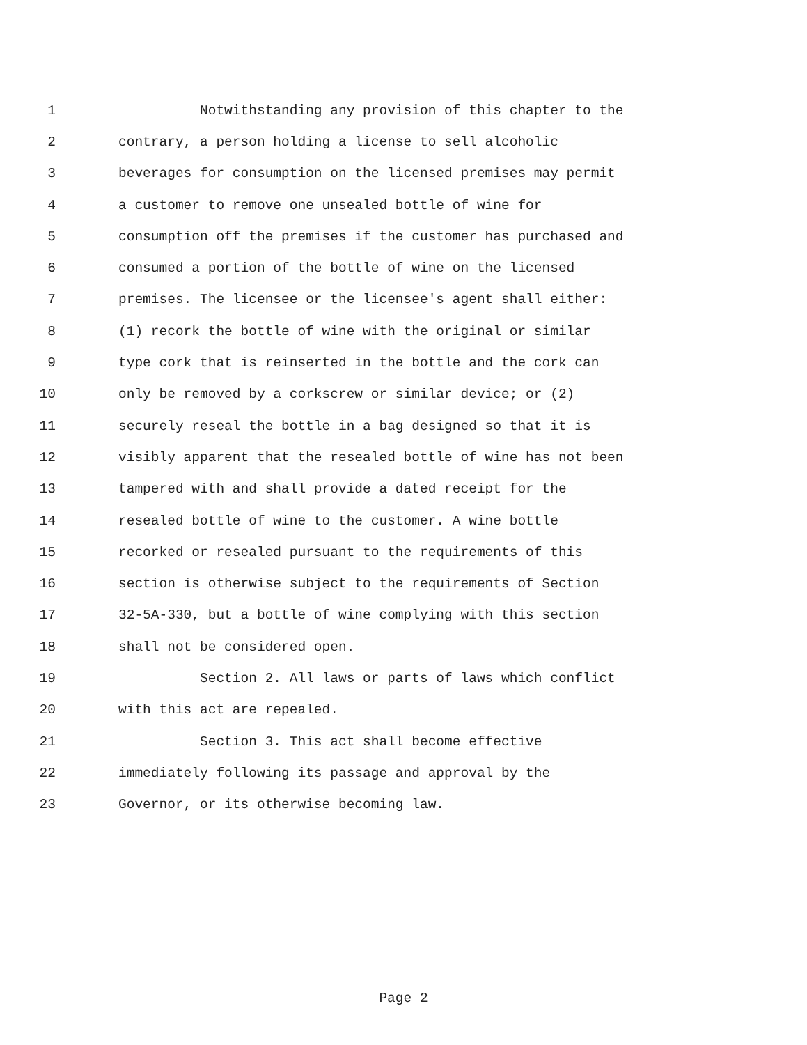1 Notwithstanding any provision of this chapter to the
2 contrary, a person holding a license to sell alcoholic
3 beverages for consumption on the licensed premises may permit
4 a customer to remove one unsealed bottle of wine for
5 consumption off the premises if the customer has purchased and
6 consumed a portion of the bottle of wine on the licensed
7 premises. The licensee or the licensee's agent shall either:
8 (1) recork the bottle of wine with the original or similar
9 type cork that is reinserted in the bottle and the cork can
10 only be removed by a corkscrew or similar device; or (2)
11 securely reseal the bottle in a bag designed so that it is
12 visibly apparent that the resealed bottle of wine has not been
13 tampered with and shall provide a dated receipt for the
14 resealed bottle of wine to the customer. A wine bottle
15 recorked or resealed pursuant to the requirements of this
16 section is otherwise subject to the requirements of Section
17 32-5A-330, but a bottle of wine complying with this section
18 shall not be considered open.
19 Section 2. All laws or parts of laws which conflict
20 with this act are repealed.
21 Section 3. This act shall become effective
22 immediately following its passage and approval by the
23 Governor, or its otherwise becoming law.
Page 2